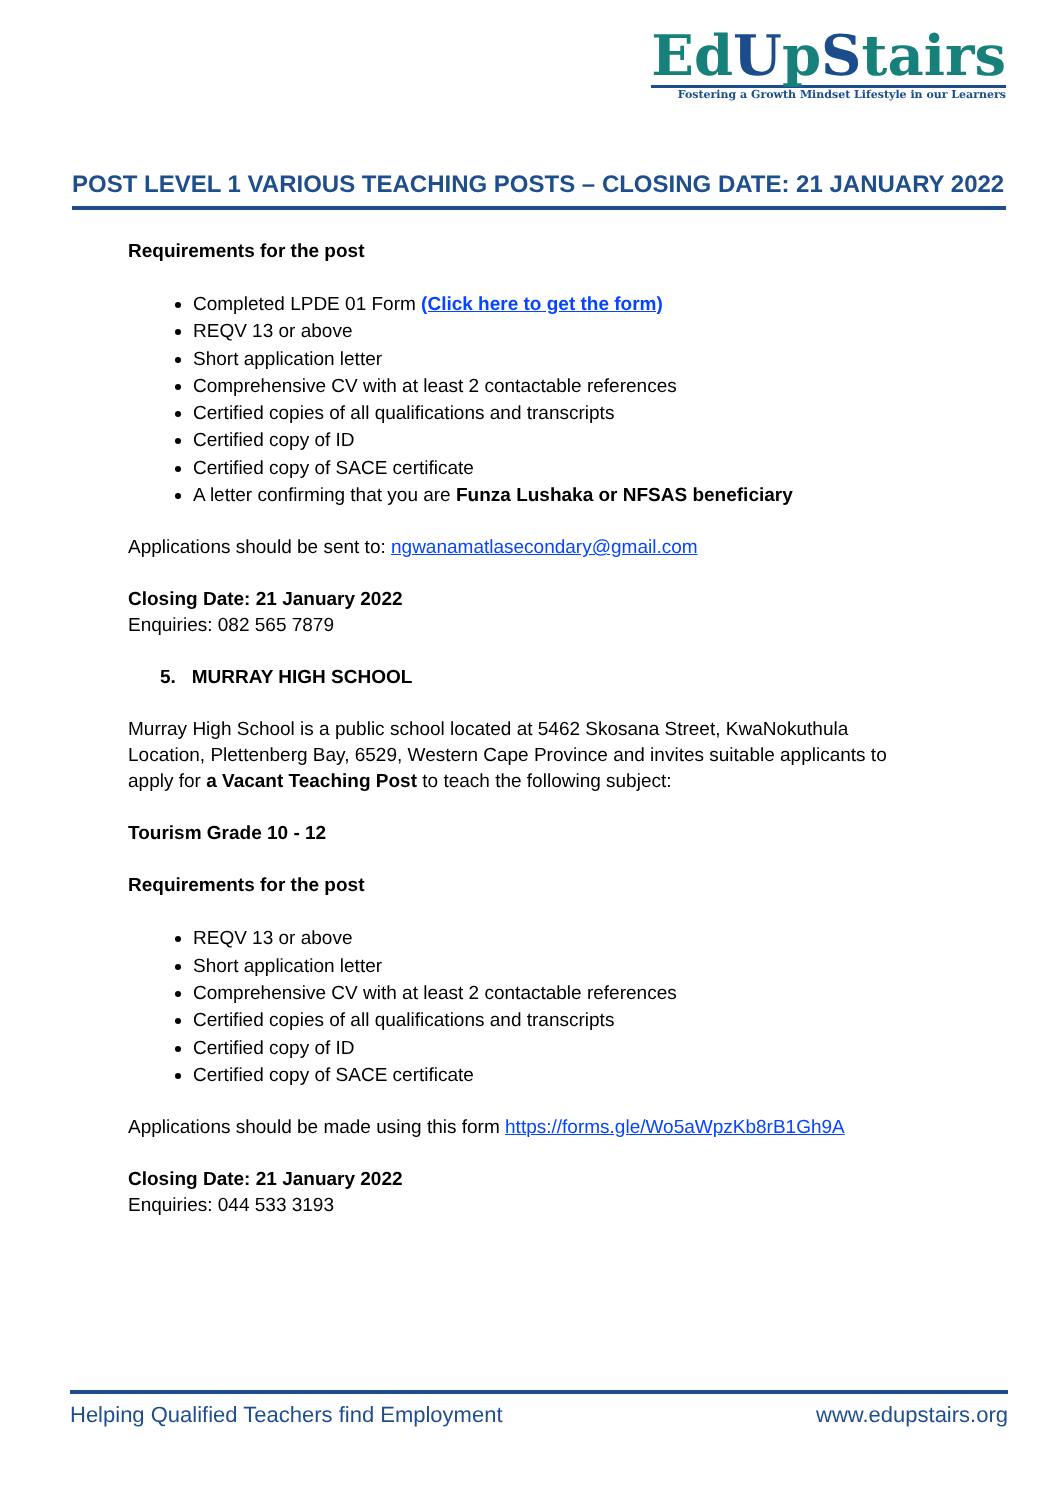EdUpStairs
Fostering a Growth Mindset Lifestyle in our Learners
POST LEVEL 1 VARIOUS TEACHING POSTS – CLOSING DATE: 21 JANUARY 2022
Requirements for the post
Completed LPDE 01 Form (Click here to get the form)
REQV 13 or above
Short application letter
Comprehensive CV with at least 2 contactable references
Certified copies of all qualifications and transcripts
Certified copy of ID
Certified copy of SACE certificate
A letter confirming that you are Funza Lushaka or NFSAS beneficiary
Applications should be sent to: ngwanamatlasecondary@gmail.com
Closing Date: 21 January 2022
Enquiries: 082 565 7879
5. MURRAY HIGH SCHOOL
Murray High School is a public school located at 5462 Skosana Street, KwaNokuthula Location, Plettenberg Bay, 6529, Western Cape Province and invites suitable applicants to apply for a Vacant Teaching Post to teach the following subject:
Tourism Grade 10 - 12
Requirements for the post
REQV 13 or above
Short application letter
Comprehensive CV with at least 2 contactable references
Certified copies of all qualifications and transcripts
Certified copy of ID
Certified copy of SACE certificate
Applications should be made using this form https://forms.gle/Wo5aWpzKb8rB1Gh9A
Closing Date: 21 January 2022
Enquiries: 044 533 3193
Helping Qualified Teachers find Employment www.edupstairs.org